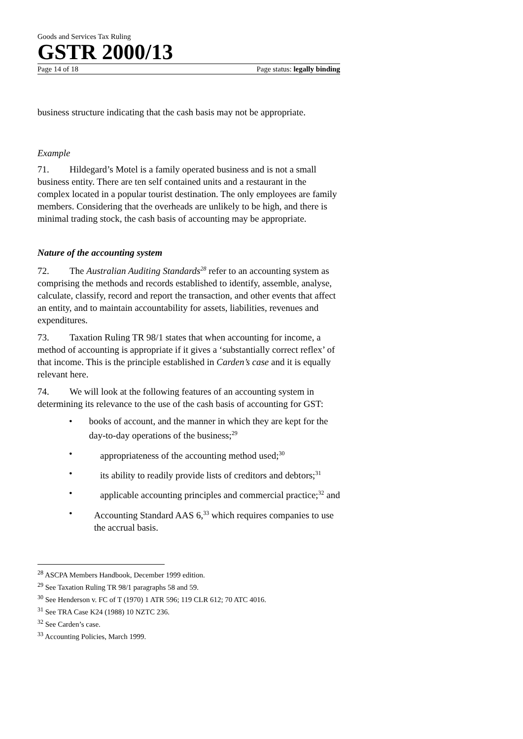Goods and Services Tax Ruling
GSTR 2000/13
Page 14 of 18 Page status: legally binding
business structure indicating that the cash basis may not be appropriate.
Example
71. Hildegard’s Motel is a family operated business and is not a small business entity. There are ten self contained units and a restaurant in the complex located in a popular tourist destination. The only employees are family members. Considering that the overheads are unlikely to be high, and there is minimal trading stock, the cash basis of accounting may be appropriate.
Nature of the accounting system
72. The Australian Auditing Standards<sup>28</sup> refer to an accounting system as comprising the methods and records established to identify, assemble, analyse, calculate, classify, record and report the transaction, and other events that affect an entity, and to maintain accountability for assets, liabilities, revenues and expenditures.
73. Taxation Ruling TR 98/1 states that when accounting for income, a method of accounting is appropriate if it gives a ‘substantially correct reflex’ of that income. This is the principle established in Carden’s case and it is equally relevant here.
74. We will look at the following features of an accounting system in determining its relevance to the use of the cash basis of accounting for GST:
• books of account, and the manner in which they are kept for the day-to-day operations of the business;<sup>29</sup>
• appropriateness of the accounting method used;<sup>30</sup>
• its ability to readily provide lists of creditors and debtors;<sup>31</sup>
• applicable accounting principles and commercial practice;<sup>32</sup> and
• Accounting Standard AAS 6,<sup>33</sup> which requires companies to use the accrual basis.
<sup>28</sup> ASCPA Members Handbook, December 1999 edition.
<sup>29</sup> See Taxation Ruling TR 98/1 paragraphs 58 and 59.
<sup>30</sup> See Henderson v. FC of T (1970) 1 ATR 596; 119 CLR 612; 70 ATC 4016.
<sup>31</sup> See TRA Case K24 (1988) 10 NZTC 236.
<sup>32</sup> See Carden’s case.
<sup>33</sup> Accounting Policies, March 1999.